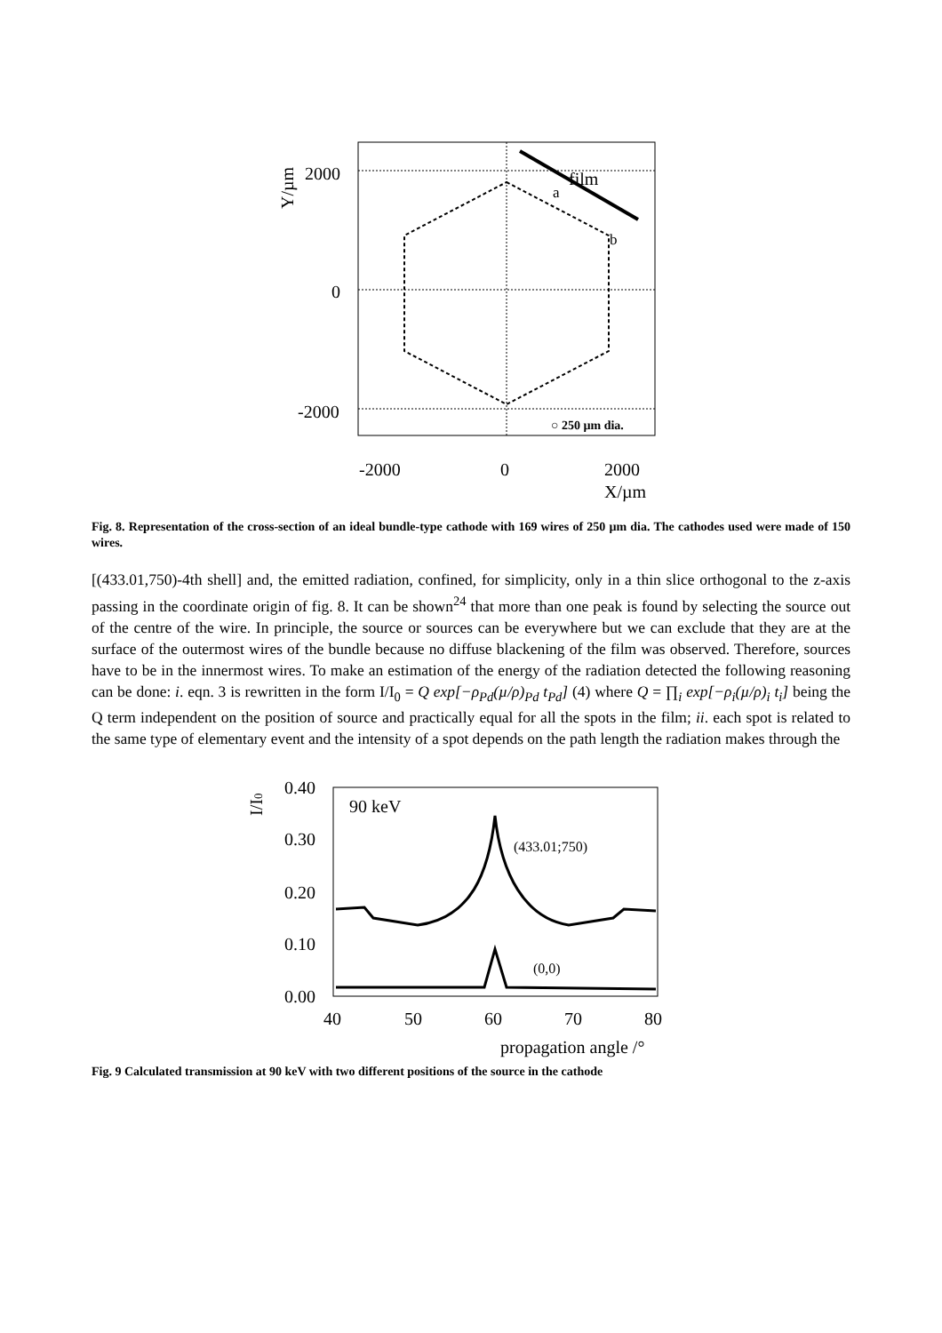2000
0
-2000
film
a
b
○ 250 µm dia.
-2000
0
2000
X/µm
Y/µm
Fig. 8. Representation of the cross-section of an ideal bundle-type cathode with 169 wires of 250 µm dia. The cathodes used were made of 150 wires.
[(433.01,750)-4th shell] and, the emitted radiation, confined, for simplicity, only in a thin slice orthogonal to the z-axis passing in the coordinate origin of fig. 8. It can be shown<sup>24</sup> that more than one peak is found by selecting the source out of the centre of the wire. In principle, the source or sources can be everywhere but we can exclude that they are at the surface of the outermost wires of the bundle because no diffuse blackening of the film was observed. Therefore, sources have to be in the innermost wires. To make an estimation of the energy of the radiation detected the following reasoning can be done: i. eqn. 3 is rewritten in the form I/I<sub>0</sub> = Q exp[−ρ<sub>Pd</sub>(µ/ρ)<sub>Pd</sub> t<sub>Pd</sub>] (4) where Q = ∏<sub>i</sub> exp[−ρ<sub>i</sub>(µ/ρ)<sub>i</sub> t<sub>i</sub>] being the Q term independent on the position of source and practically equal for all the spots in the film; ii. each spot is related to the same type of elementary event and the intensity of a spot depends on the path length the radiation makes through the
0.40
0.30
0.20
0.10
0.00
90 keV
(433.01;750)
(0,0)
40
50
60
70
80
propagation angle /°
I/I0
Fig. 9 Calculated transmission at 90 keV with two different positions of the source in the cathode